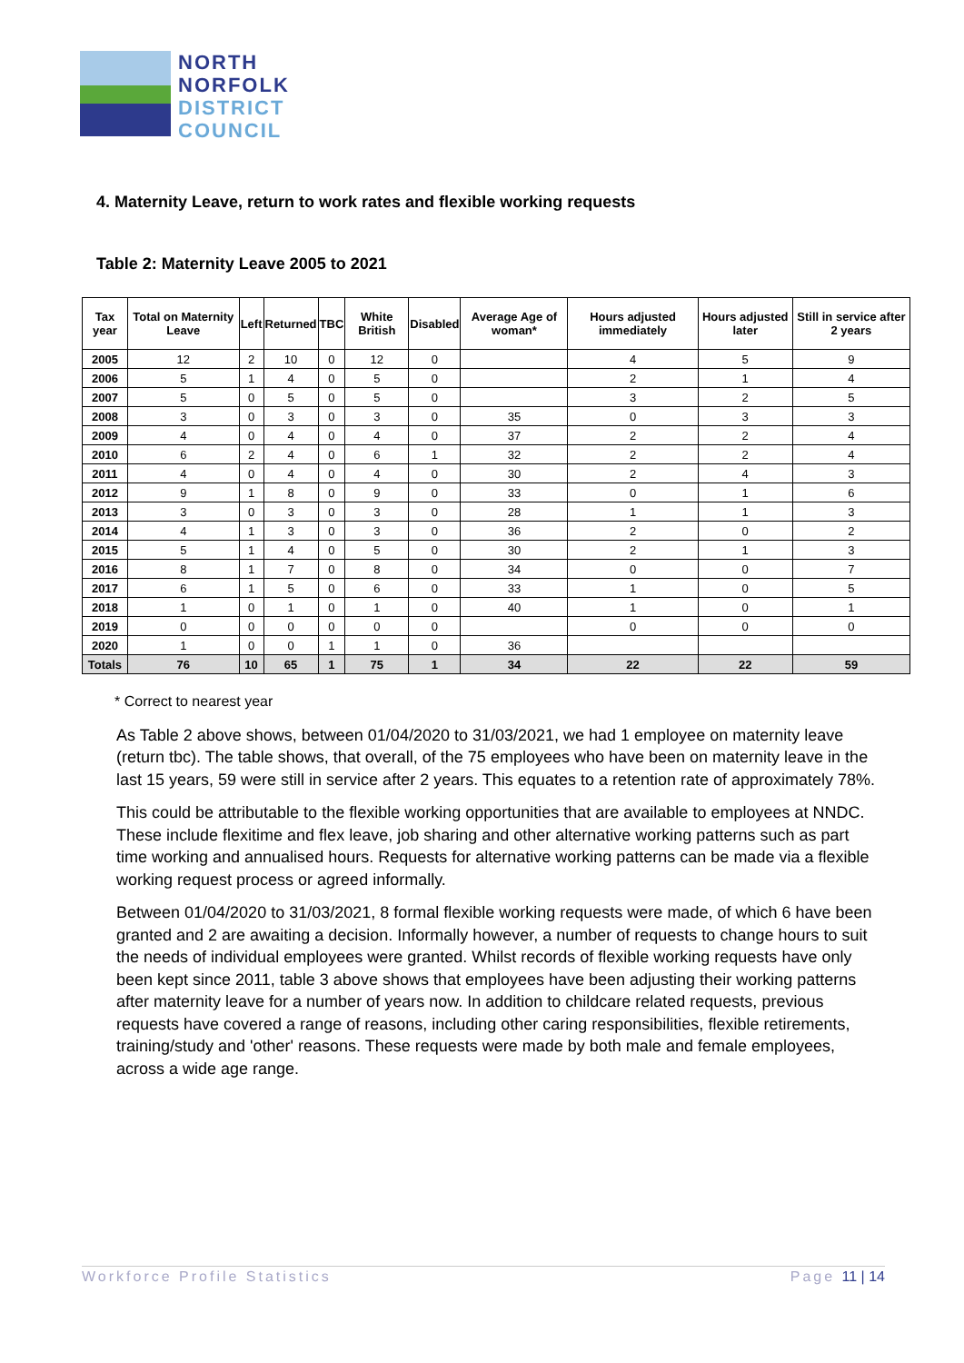NORTH
NORFOLK
DISTRICT
COUNCIL
4. Maternity Leave, return to work rates and flexible working requests
Table 2: Maternity Leave 2005 to 2021
| Tax year | Total on Maternity Leave | Left | Returned | TBC | White British | Disabled | Average Age of woman* | Hours adjusted immediately | Hours adjusted later | Still in service after 2 years |
| --- | --- | --- | --- | --- | --- | --- | --- | --- | --- | --- |
| 2005 | 12 | 2 | 10 | 0 | 12 | 0 | | 4 | 5 | 9 |
| 2006 | 5 | 1 | 4 | 0 | 5 | 0 | | 2 | 1 | 4 |
| 2007 | 5 | 0 | 5 | 0 | 5 | 0 | | 3 | 2 | 5 |
| 2008 | 3 | 0 | 3 | 0 | 3 | 0 | 35 | 0 | 3 | 3 |
| 2009 | 4 | 0 | 4 | 0 | 4 | 0 | 37 | 2 | 2 | 4 |
| 2010 | 6 | 2 | 4 | 0 | 6 | 1 | 32 | 2 | 2 | 4 |
| 2011 | 4 | 0 | 4 | 0 | 4 | 0 | 30 | 2 | 4 | 3 |
| 2012 | 9 | 1 | 8 | 0 | 9 | 0 | 33 | 0 | 1 | 6 |
| 2013 | 3 | 0 | 3 | 0 | 3 | 0 | 28 | 1 | 1 | 3 |
| 2014 | 4 | 1 | 3 | 0 | 3 | 0 | 36 | 2 | 0 | 2 |
| 2015 | 5 | 1 | 4 | 0 | 5 | 0 | 30 | 2 | 1 | 3 |
| 2016 | 8 | 1 | 7 | 0 | 8 | 0 | 34 | 0 | 0 | 7 |
| 2017 | 6 | 1 | 5 | 0 | 6 | 0 | 33 | 1 | 0 | 5 |
| 2018 | 1 | 0 | 1 | 0 | 1 | 0 | 40 | 1 | 0 | 1 |
| 2019 | 0 | 0 | 0 | 0 | 0 | 0 | | 0 | 0 | 0 |
| 2020 | 1 | 0 | 0 | 1 | 1 | 0 | 36 | | | |
| Totals | 76 | 10 | 65 | 1 | 75 | 1 | 34 | 22 | 22 | 59 |
* Correct to nearest year
As Table 2 above shows, between 01/04/2020 to 31/03/2021, we had 1 employee on maternity leave (return tbc). The table shows, that overall, of the 75 employees who have been on maternity leave in the last 15 years, 59 were still in service after 2 years. This equates to a retention rate of approximately 78%.
This could be attributable to the flexible working opportunities that are available to employees at NNDC. These include flexitime and flex leave, job sharing and other alternative working patterns such as part time working and annualised hours. Requests for alternative working patterns can be made via a flexible working request process or agreed informally.
Between 01/04/2020 to 31/03/2021, 8 formal flexible working requests were made, of which 6 have been granted and 2 are awaiting a decision. Informally however, a number of requests to change hours to suit the needs of individual employees were granted. Whilst records of flexible working requests have only been kept since 2011, table 3 above shows that employees have been adjusting their working patterns after maternity leave for a number of years now. In addition to childcare related requests, previous requests have covered a range of reasons, including other caring responsibilities, flexible retirements, training/study and 'other' reasons. These requests were made by both male and female employees, across a wide age range.
Workforce Profile Statistics Page 11 | 14